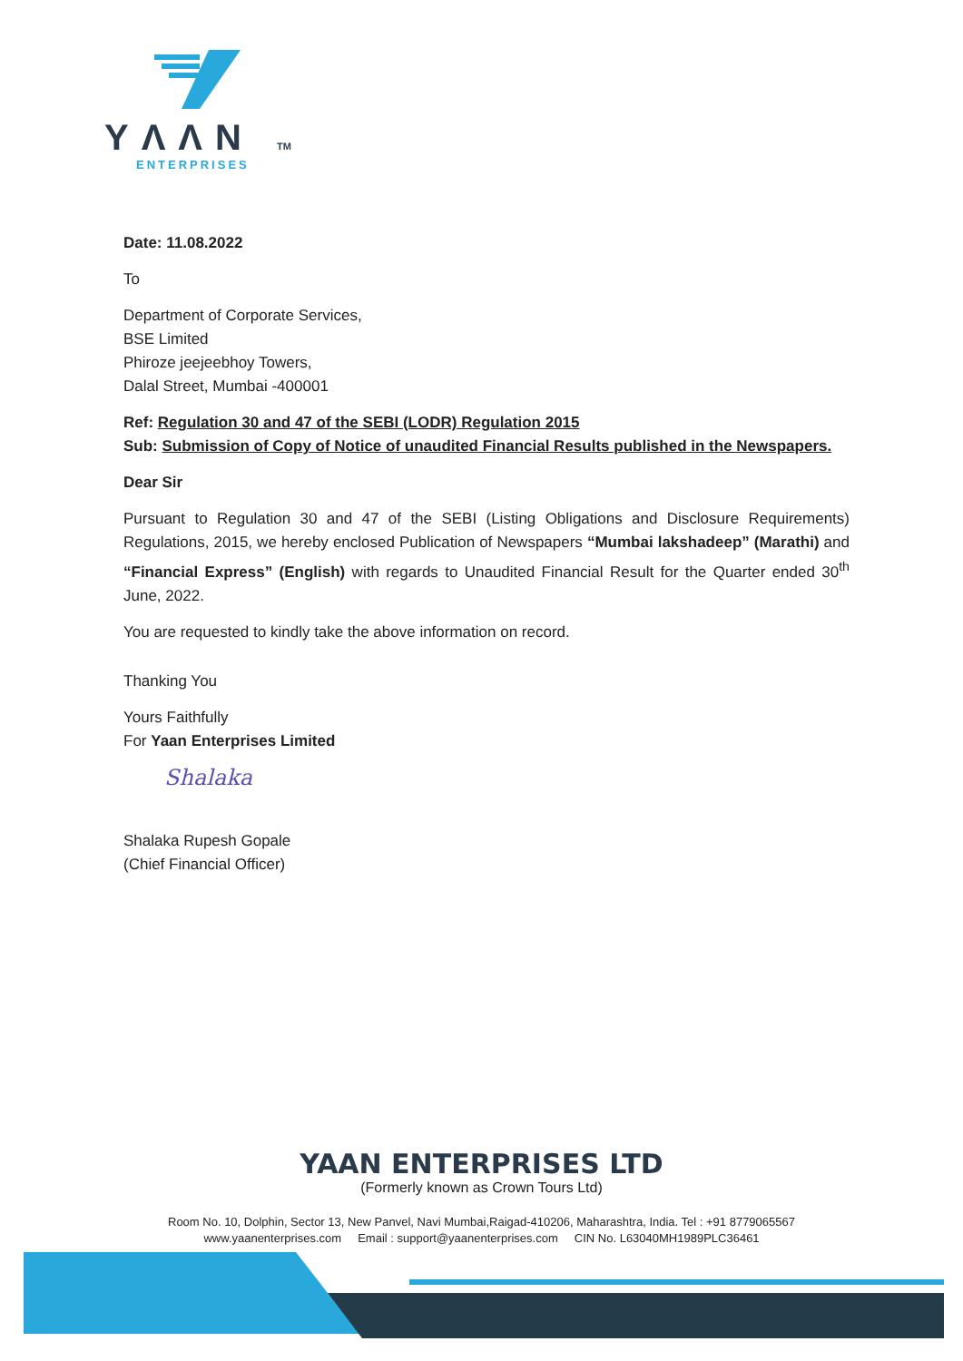YΛΛN TM
ENTERPRISES
Date: 11.08.2022
To
Department of Corporate Services,
BSE Limited
Phiroze jeejeebhoy Towers,
Dalal Street, Mumbai -400001
Ref: Regulation 30 and 47 of the SEBI (LODR) Regulation 2015
Sub: Submission of Copy of Notice of unaudited Financial Results published in the Newspapers.
Dear Sir
Pursuant to Regulation 30 and 47 of the SEBI (Listing Obligations and Disclosure Requirements) Regulations, 2015, we hereby enclosed Publication of Newspapers “Mumbai lakshadeep” (Marathi) and “Financial Express” (English) with regards to Unaudited Financial Result for the Quarter ended 30<sup>th</sup> June, 2022.
You are requested to kindly take the above information on record.
Thanking You
Yours Faithfully
For Yaan Enterprises Limited
Shalaka
Shalaka Rupesh Gopale
(Chief Financial Officer)
YAAN ENTERPRISES LTD
(Formerly known as Crown Tours Ltd)
Room No. 10, Dolphin, Sector 13, New Panvel, Navi Mumbai,Raigad-410206, Maharashtra, India. Tel : +91 8779065567
www.yaanenterprises.com Email : support@yaanenterprises.com CIN No. L63040MH1989PLC36461